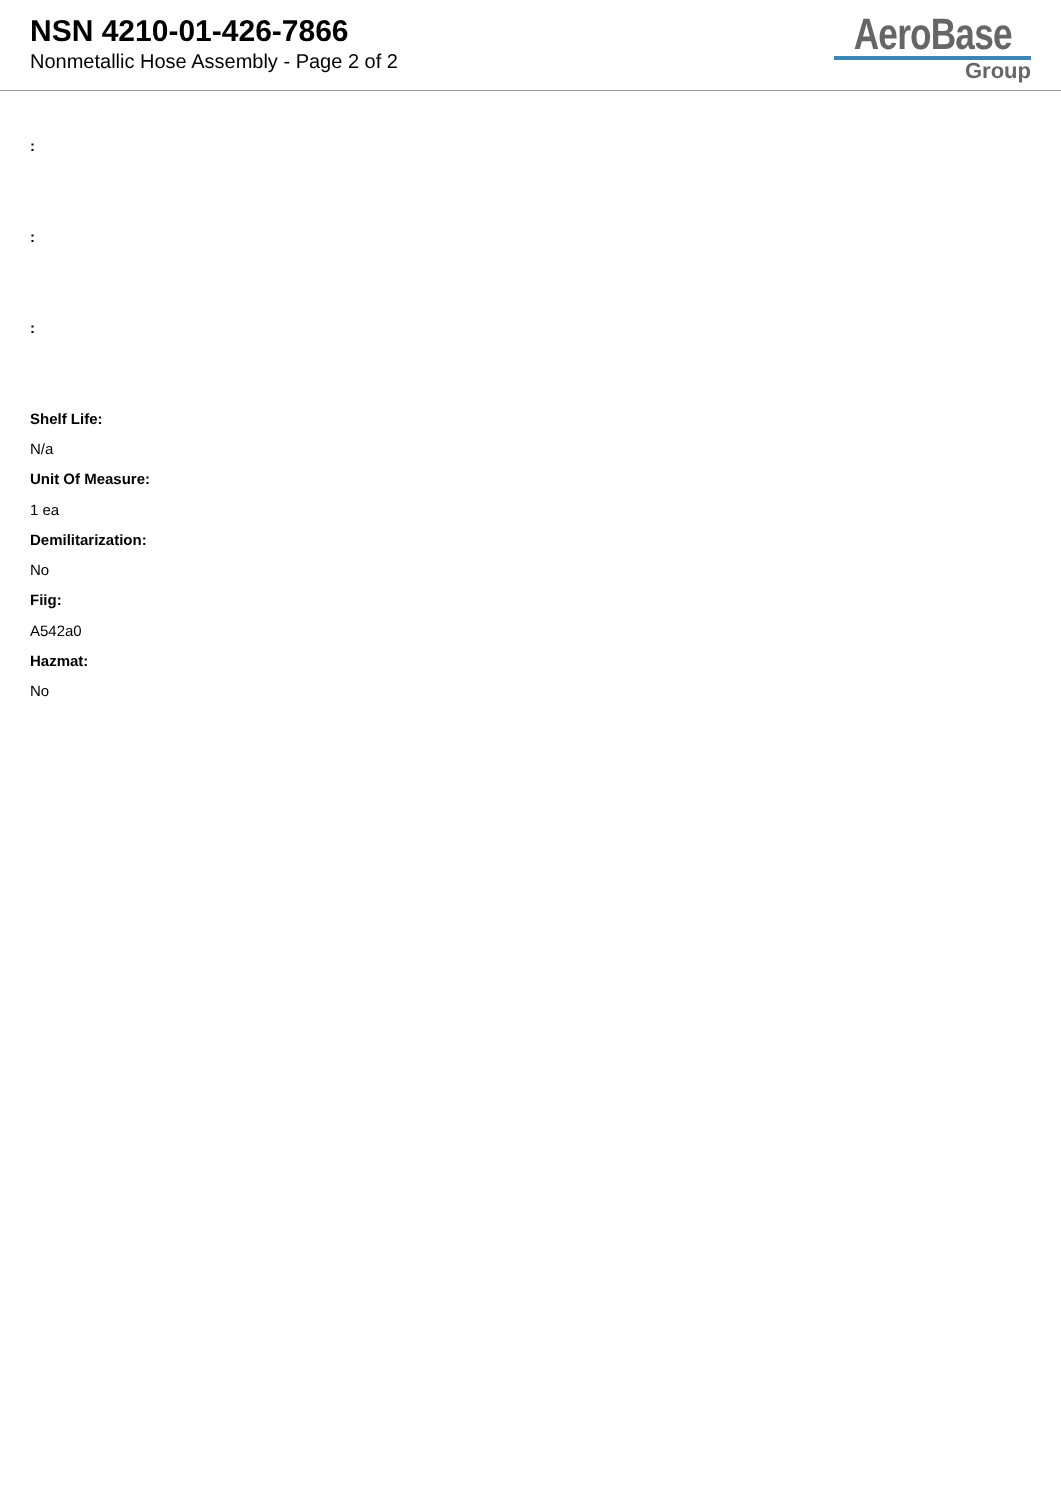NSN 4210-01-426-7866
Nonmetallic Hose Assembly - Page 2 of 2
AeroBase
Group
:
:
:
Shelf Life:
N/a
Unit Of Measure:
1 ea
Demilitarization:
No
Fiig:
A542a0
Hazmat:
No